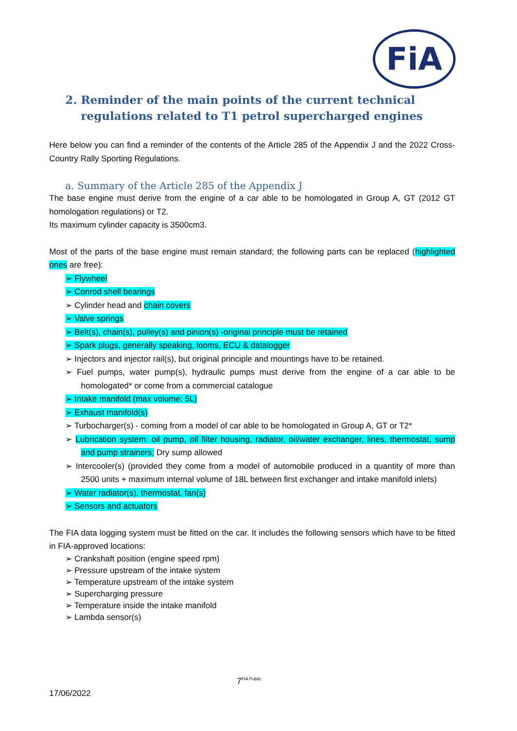FiA
2. Reminder of the main points of the current technical regulations related to T1 petrol supercharged engines
Here below you can find a reminder of the contents of the Article 285 of the Appendix J and the 2022 Cross-Country Rally Sporting Regulations.
a. Summary of the Article 285 of the Appendix J
The base engine must derive from the engine of a car able to be homologated in Group A, GT (2012 GT homologation regulations) or T2.
Its maximum cylinder capacity is 3500cm3.
Most of the parts of the base engine must remain standard; the following parts can be replaced (highlighted ones are free):
➢ Flywheel
➢ Conrod shell bearings
➢ Cylinder head and chain covers
➢ Valve springs
➢ Belt(s), chain(s), pulley(s) and pinion(s) -original principle must be retained
➢ Spark plugs, generally speaking, looms, ECU & datalogger
➢ Injectors and injector rail(s), but original principle and mountings have to be retained.
➢ Fuel pumps, water pump(s), hydraulic pumps must derive from the engine of a car able to be homologated* or come from a commercial catalogue
➢ Intake manifold (max volume: 5L)
➢ Exhaust manifold(s)
➢ Turbocharger(s) - coming from a model of car able to be homologated in Group A, GT or T2*
➢ Lubrication system: oil pump, oil filter housing, radiator, oil/water exchanger, lines, thermostat, sump and pump strainers; Dry sump allowed
➢ Intercooler(s) (provided they come from a model of automobile produced in a quantity of more than 2500 units + maximum internal volume of 18L between first exchanger and intake manifold inlets)
➢ Water radiator(s), thermostat, fan(s)
➢ Sensors and actuators
The FIA data logging system must be fitted on the car. It includes the following sensors which have to be fitted in FIA-approved locations:
➢ Crankshaft position (engine speed rpm)
➢ Pressure upstream of the intake system
➢ Temperature upstream of the intake system
➢ Supercharging pressure
➢ Temperature inside the intake manifold
➢ Lambda sensor(s)
7<sup>FIA Public</sup>
17/06/2022